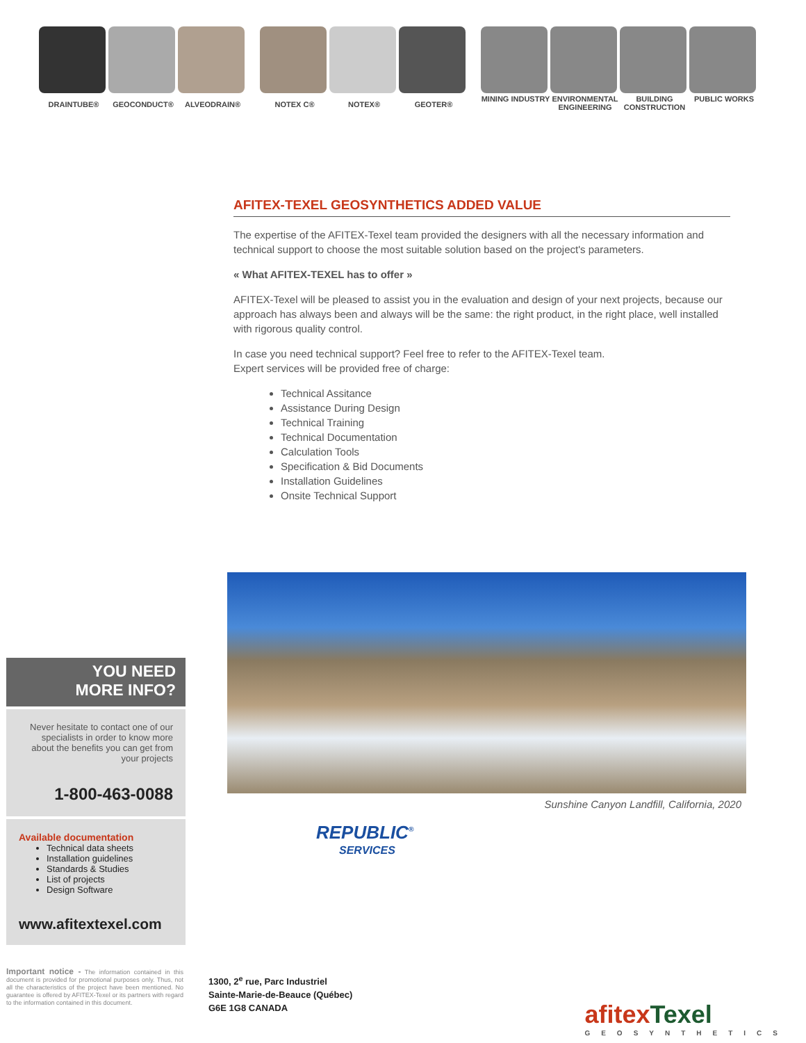DRAINTUBE® GEOCONDUCT® ALVEODRAIN®
NOTEX C® NOTEX® GEOTER®
MINING INDUSTRY ENVIRONMENTAL ENGINEERING
BUILDING CONSTRUCTION
PUBLIC WORKS
AFITEX-TEXEL GEOSYNTHETICS ADDED VALUE
The expertise of the AFITEX-Texel team provided the designers with all the necessary information and technical support to choose the most suitable solution based on the project's parameters.
« What AFITEX-TEXEL has to offer »
AFITEX-Texel will be pleased to assist you in the evaluation and design of your next projects, because our approach has always been and always will be the same: the right product, in the right place, well installed with rigorous quality control.
In case you need technical support? Feel free to refer to the AFITEX-Texel team.
Expert services will be provided free of charge:
Technical Assitance
Assistance During Design
Technical Training
Technical Documentation
Calculation Tools
Specification & Bid Documents
Installation Guidelines
Onsite Technical Support
Sunshine Canyon Landfill, California, 2020
REPUBLIC<sup>®</sup>
SERVICES
YOU NEED
MORE INFO?
Never hesitate to contact one of our specialists in order to know more about the benefits you can get from your projects
1-800-463-0088
Available documentation
Technical data sheets
Installation guidelines
Standards & Studies
List of projects
Design Software
www.afitextexel.com
Important notice - The information contained in this document is provided for promotional purposes only. Thus, not all the characteristics of the project have been mentioned. No guarantee is offered by AFITEX-Texel or its partners with regard to the information contained in this document.
1300, 2<sup>e</sup> rue, Parc Industriel
Sainte-Marie-de-Beauce (Québec)
G6E 1G8 CANADA
afitexTexel
GEOSYNTHETICS